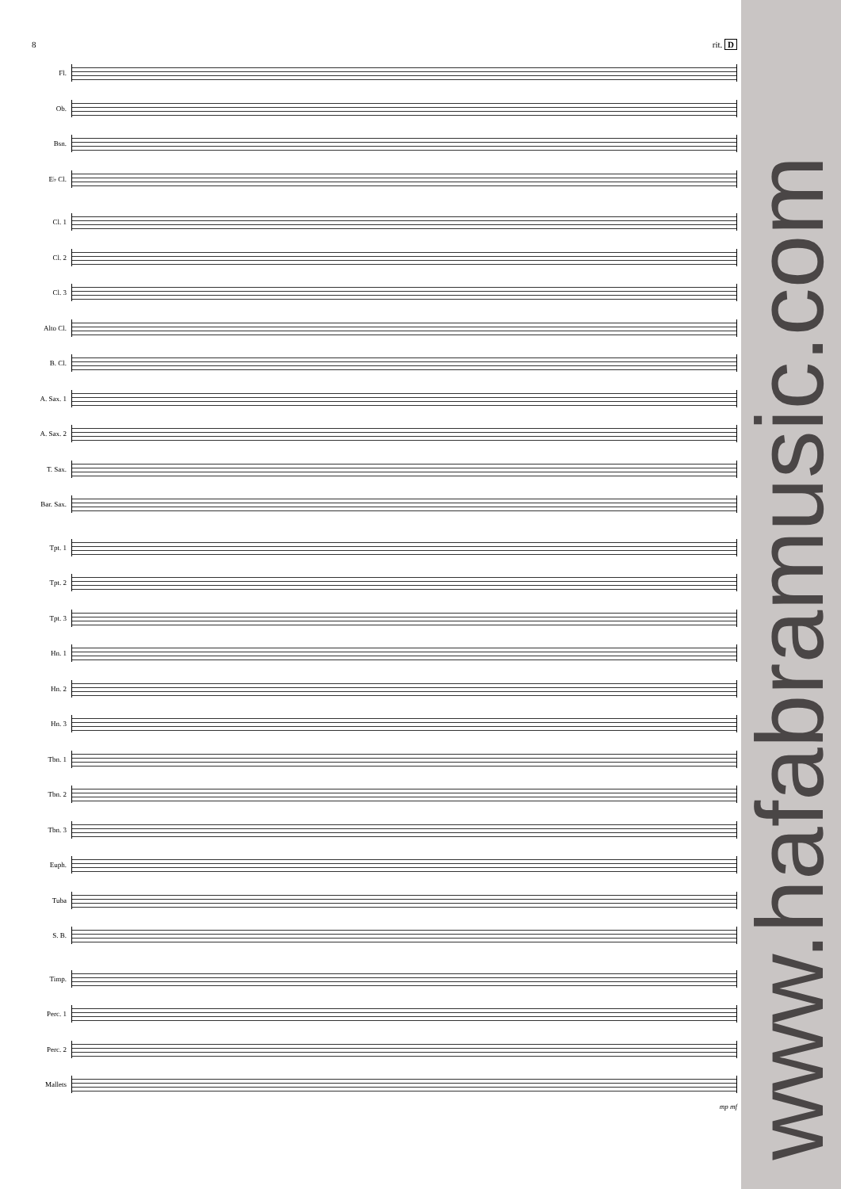8 rit. D
Fl.
Ob.
Bsn.
E♭ Cl.
Cl. 1
Cl. 2
Cl. 3
Alto Cl.
B. Cl.
A. Sax. 1
A. Sax. 2
T. Sax.
Bar. Sax.
Tpt. 1
Tpt. 2
Tpt. 3
Hn. 1
Hn. 2
Hn. 3
Tbn. 1
Tbn. 2
Tbn. 3
Euph.
Tuba
S. B.
Timp.
Perc. 1
Perc. 2
Mallets
mp mf
www.hafabramusic.com